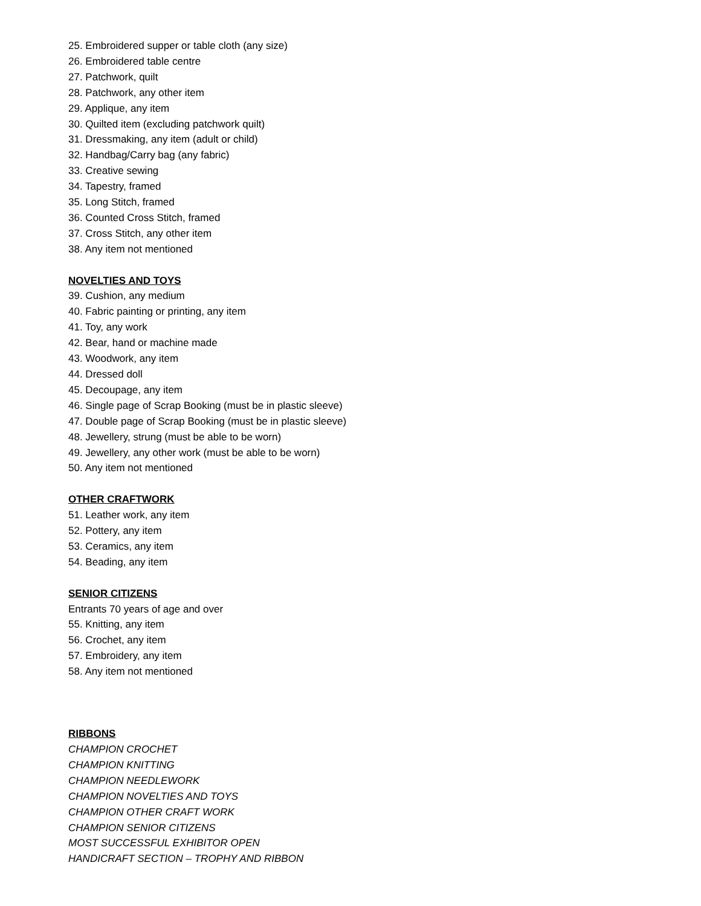25. Embroidered supper or table cloth (any size)
26. Embroidered table centre
27. Patchwork, quilt
28. Patchwork, any other item
29. Applique, any item
30. Quilted item (excluding patchwork quilt)
31. Dressmaking, any item (adult or child)
32. Handbag/Carry bag (any fabric)
33. Creative sewing
34. Tapestry, framed
35. Long Stitch, framed
36. Counted Cross Stitch, framed
37. Cross Stitch, any other item
38. Any item not mentioned
NOVELTIES AND TOYS
39. Cushion, any medium
40. Fabric painting or printing, any item
41. Toy, any work
42. Bear, hand or machine made
43. Woodwork, any item
44. Dressed doll
45. Decoupage, any item
46. Single page of Scrap Booking (must be in plastic sleeve)
47. Double page of Scrap Booking (must be in plastic sleeve)
48. Jewellery, strung (must be able to be worn)
49. Jewellery, any other work (must be able to be worn)
50. Any item not mentioned
OTHER CRAFTWORK
51. Leather work, any item
52. Pottery, any item
53. Ceramics, any item
54. Beading, any item
SENIOR CITIZENS
Entrants 70 years of age and over
55. Knitting, any item
56. Crochet, any item
57. Embroidery, any item
58. Any item not mentioned
RIBBONS
CHAMPION CROCHET
CHAMPION KNITTING
CHAMPION NEEDLEWORK
CHAMPION NOVELTIES AND TOYS
CHAMPION OTHER CRAFT WORK
CHAMPION SENIOR CITIZENS
MOST SUCCESSFUL EXHIBITOR OPEN
HANDICRAFT SECTION – TROPHY AND RIBBON